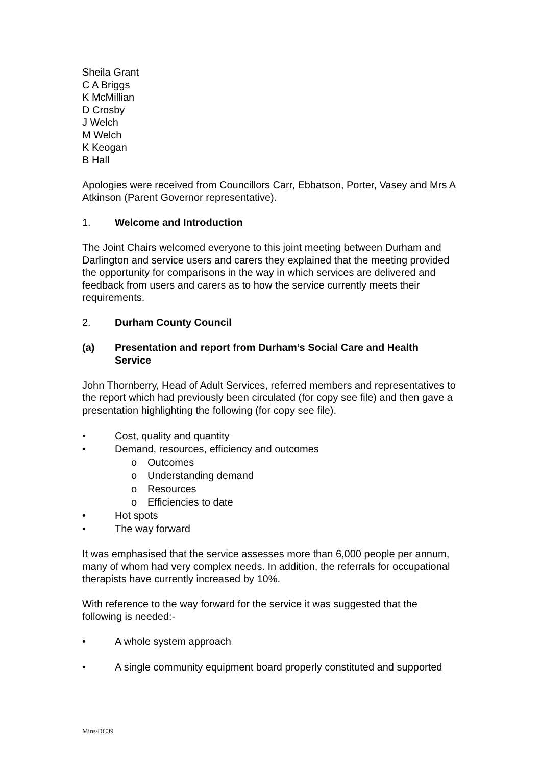Sheila Grant
C A Briggs
K McMillian
D Crosby
J Welch
M Welch
K Keogan
B Hall
Apologies were received from Councillors Carr, Ebbatson, Porter, Vasey and Mrs A Atkinson (Parent Governor representative).
1. Welcome and Introduction
The Joint Chairs welcomed everyone to this joint meeting between Durham and Darlington and service users and carers they explained that the meeting provided the opportunity for comparisons in the way in which services are delivered and feedback from users and carers as to how the service currently meets their requirements.
2. Durham County Council
(a) Presentation and report from Durham’s Social Care and Health Service
John Thornberry, Head of Adult Services, referred members and representatives to the report which had previously been circulated (for copy see file) and then gave a presentation highlighting the following (for copy see file).
• Cost, quality and quantity
• Demand, resources, efficiency and outcomes
o Outcomes
o Understanding demand
o Resources
o Efficiencies to date
• Hot spots
• The way forward
It was emphasised that the service assesses more than 6,000 people per annum, many of whom had very complex needs. In addition, the referrals for occupational therapists have currently increased by 10%.
With reference to the way forward for the service it was suggested that the following is needed:-
• A whole system approach
• A single community equipment board properly constituted and supported
Mins/DC39